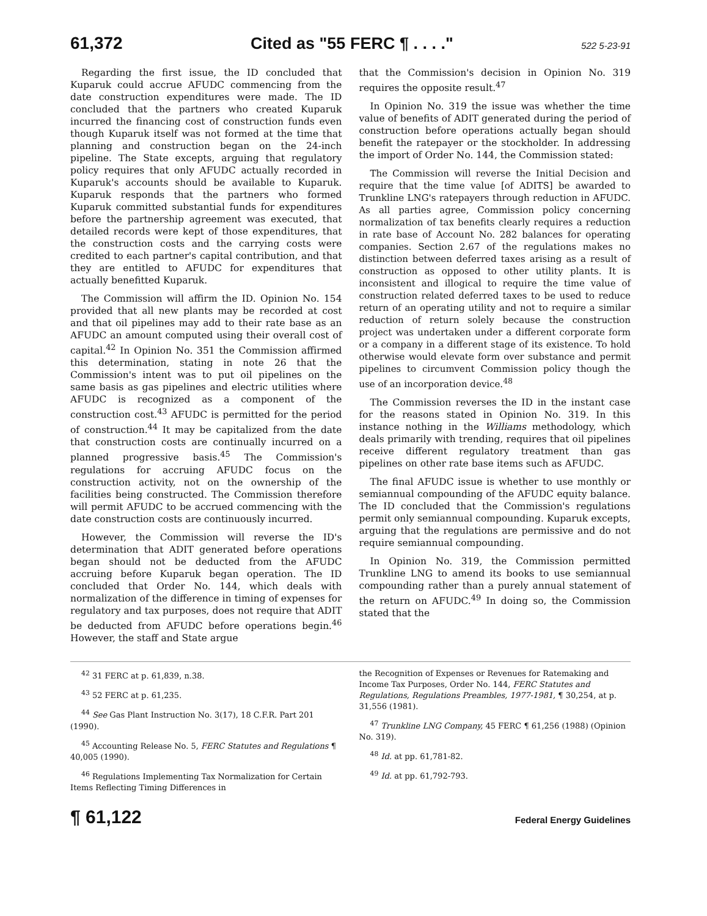61,372 Cited as "55 FERC ¶ . . . ." 522 5-23-91
Regarding the first issue, the ID concluded that Kuparuk could accrue AFUDC commencing from the date construction expenditures were made. The ID concluded that the partners who created Kuparuk incurred the financing cost of construction funds even though Kuparuk itself was not formed at the time that planning and construction began on the 24-inch pipeline. The State excepts, arguing that regulatory policy requires that only AFUDC actually recorded in Kuparuk's accounts should be available to Kuparuk. Kuparuk responds that the partners who formed Kuparuk committed substantial funds for expenditures before the partnership agreement was executed, that detailed records were kept of those expenditures, that the construction costs and the carrying costs were credited to each partner's capital contribution, and that they are entitled to AFUDC for expenditures that actually benefitted Kuparuk.
The Commission will affirm the ID. Opinion No. 154 provided that all new plants may be recorded at cost and that oil pipelines may add to their rate base as an AFUDC an amount computed using their overall cost of capital.<sup>42</sup> In Opinion No. 351 the Commission affirmed this determination, stating in note 26 that the Commission's intent was to put oil pipelines on the same basis as gas pipelines and electric utilities where AFUDC is recognized as a component of the construction cost.<sup>43</sup> AFUDC is permitted for the period of construction.<sup>44</sup> It may be capitalized from the date that construction costs are continually incurred on a planned progressive basis.<sup>45</sup> The Commission's regulations for accruing AFUDC focus on the construction activity, not on the ownership of the facilities being constructed. The Commission therefore will permit AFUDC to be accrued commencing with the date construction costs are continuously incurred.
However, the Commission will reverse the ID's determination that ADIT generated before operations began should not be deducted from the AFUDC accruing before Kuparuk began operation. The ID concluded that Order No. 144, which deals with normalization of the difference in timing of expenses for regulatory and tax purposes, does not require that ADIT be deducted from AFUDC before operations begin.<sup>46</sup> However, the staff and State argue
that the Commission's decision in Opinion No. 319 requires the opposite result.<sup>47</sup>
In Opinion No. 319 the issue was whether the time value of benefits of ADIT generated during the period of construction before operations actually began should benefit the ratepayer or the stockholder. In addressing the import of Order No. 144, the Commission stated:
The Commission will reverse the Initial Decision and require that the time value [of ADITS] be awarded to Trunkline LNG's ratepayers through reduction in AFUDC. As all parties agree, Commission policy concerning normalization of tax benefits clearly requires a reduction in rate base of Account No. 282 balances for operating companies. Section 2.67 of the regulations makes no distinction between deferred taxes arising as a result of construction as opposed to other utility plants. It is inconsistent and illogical to require the time value of construction related deferred taxes to be used to reduce return of an operating utility and not to require a similar reduction of return solely because the construction project was undertaken under a different corporate form or a company in a different stage of its existence. To hold otherwise would elevate form over substance and permit pipelines to circumvent Commission policy though the use of an incorporation device.<sup>48</sup>
The Commission reverses the ID in the instant case for the reasons stated in Opinion No. 319. In this instance nothing in the Williams methodology, which deals primarily with trending, requires that oil pipelines receive different regulatory treatment than gas pipelines on other rate base items such as AFUDC.
The final AFUDC issue is whether to use monthly or semiannual compounding of the AFUDC equity balance. The ID concluded that the Commission's regulations permit only semiannual compounding. Kuparuk excepts, arguing that the regulations are permissive and do not require semiannual compounding.
In Opinion No. 319, the Commission permitted Trunkline LNG to amend its books to use semiannual compounding rather than a purely annual statement of the return on AFUDC.<sup>49</sup> In doing so, the Commission stated that the
<sup>42</sup> 31 FERC at p. 61,839, n.38.
<sup>43</sup> 52 FERC at p. 61,235.
<sup>44</sup> See Gas Plant Instruction No. 3(17), 18 C.F.R. Part 201 (1990).
<sup>45</sup> Accounting Release No. 5, FERC Statutes and Regulations ¶ 40,005 (1990).
<sup>46</sup> Regulations Implementing Tax Normalization for Certain Items Reflecting Timing Differences in
the Recognition of Expenses or Revenues for Ratemaking and Income Tax Purposes, Order No. 144, FERC Statutes and Regulations, Regulations Preambles, 1977-1981, ¶ 30,254, at p. 31,556 (1981).
<sup>47</sup> Trunkline LNG Company, 45 FERC ¶ 61,256 (1988) (Opinion No. 319).
<sup>48</sup> Id. at pp. 61,781-82.
<sup>49</sup> Id. at pp. 61,792-793.
¶ 61,122 Federal Energy Guidelines